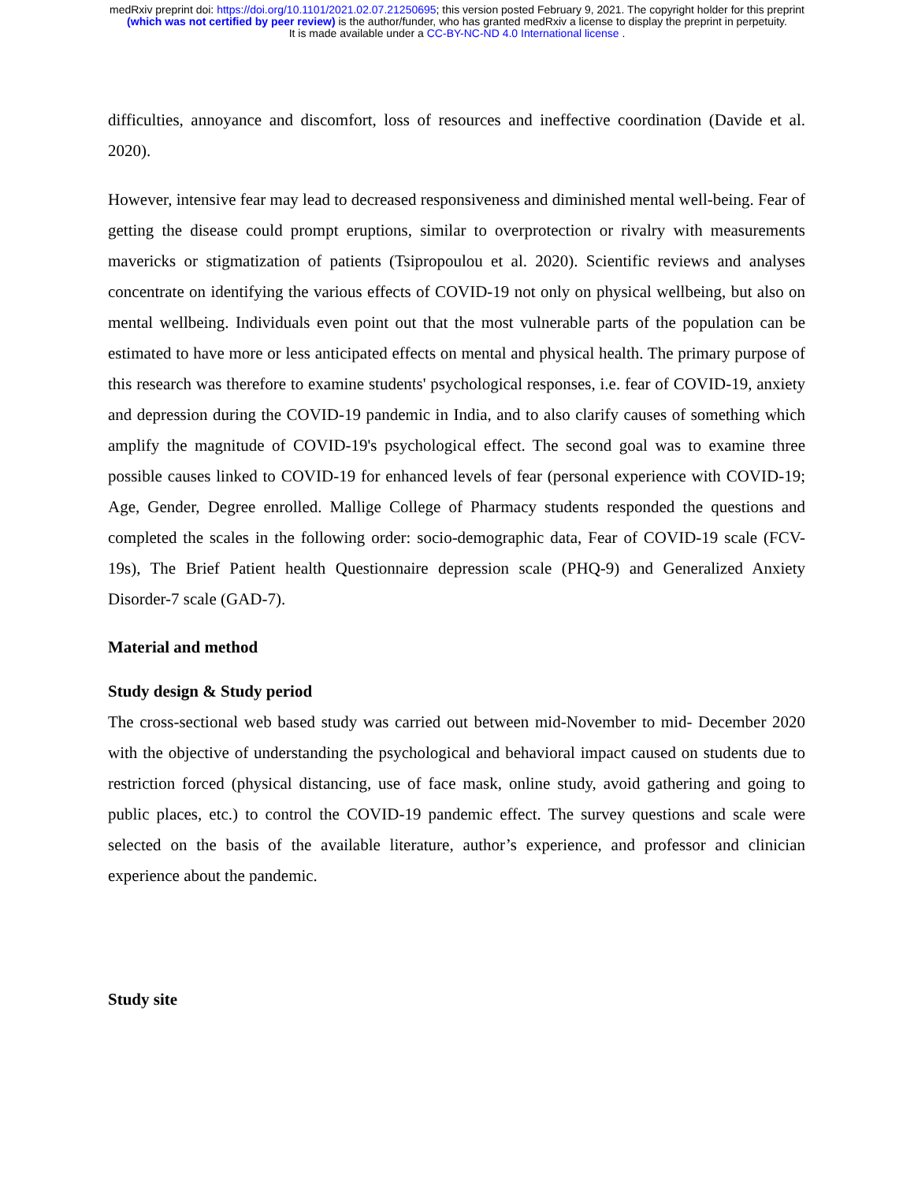medRxiv preprint doi: https://doi.org/10.1101/2021.02.07.21250695; this version posted February 9, 2021. The copyright holder for this preprint
(which was not certified by peer review) is the author/funder, who has granted medRxiv a license to display the preprint in perpetuity.
It is made available under a CC-BY-NC-ND 4.0 International license .
difficulties, annoyance and discomfort, loss of resources and ineffective coordination (Davide et al. 2020).
However, intensive fear may lead to decreased responsiveness and diminished mental well-being. Fear of getting the disease could prompt eruptions, similar to overprotection or rivalry with measurements mavericks or stigmatization of patients (Tsipropoulou et al. 2020). Scientific reviews and analyses concentrate on identifying the various effects of COVID-19 not only on physical wellbeing, but also on mental wellbeing. Individuals even point out that the most vulnerable parts of the population can be estimated to have more or less anticipated effects on mental and physical health. The primary purpose of this research was therefore to examine students' psychological responses, i.e. fear of COVID-19, anxiety and depression during the COVID-19 pandemic in India, and to also clarify causes of something which amplify the magnitude of COVID-19's psychological effect. The second goal was to examine three possible causes linked to COVID-19 for enhanced levels of fear (personal experience with COVID-19; Age, Gender, Degree enrolled. Mallige College of Pharmacy students responded the questions and completed the scales in the following order: socio-demographic data, Fear of COVID-19 scale (FCV-19s), The Brief Patient health Questionnaire depression scale (PHQ-9) and Generalized Anxiety Disorder-7 scale (GAD-7).
Material and method
Study design & Study period
The cross-sectional web based study was carried out between mid-November to mid- December 2020 with the objective of understanding the psychological and behavioral impact caused on students due to restriction forced (physical distancing, use of face mask, online study, avoid gathering and going to public places, etc.) to control the COVID-19 pandemic effect. The survey questions and scale were selected on the basis of the available literature, author’s experience, and professor and clinician experience about the pandemic.
Study site